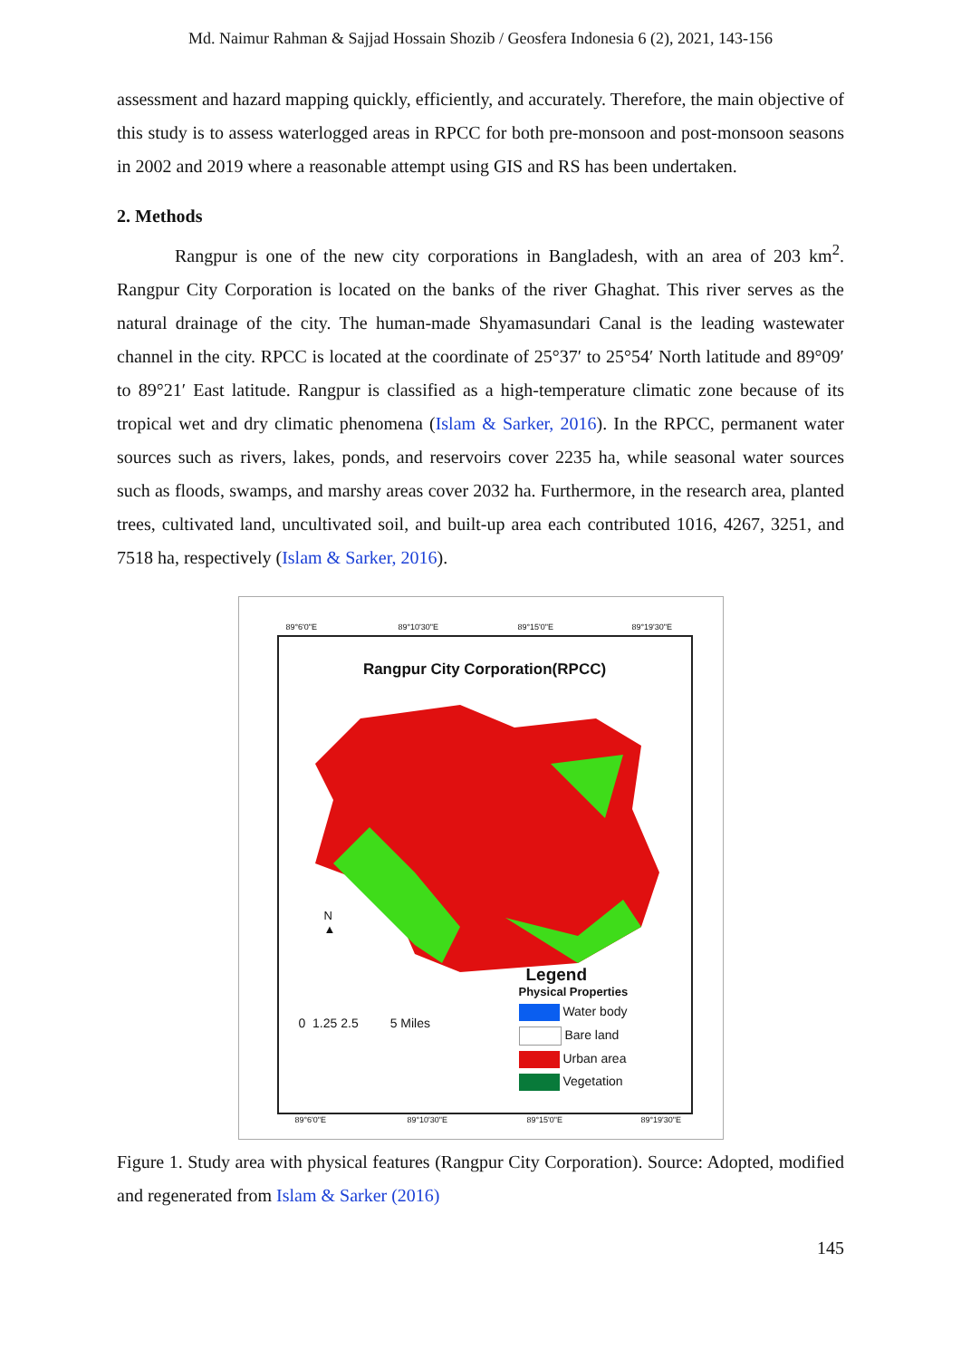Md. Naimur Rahman & Sajjad Hossain Shozib / Geosfera Indonesia 6 (2), 2021, 143-156
assessment and hazard mapping quickly, efficiently, and accurately. Therefore, the main objective of this study is to assess waterlogged areas in RPCC for both pre-monsoon and post-monsoon seasons in 2002 and 2019 where a reasonable attempt using GIS and RS has been undertaken.
2. Methods
Rangpur is one of the new city corporations in Bangladesh, with an area of 203 km<sup>2</sup>. Rangpur City Corporation is located on the banks of the river Ghaghat. This river serves as the natural drainage of the city. The human-made Shyamasundari Canal is the leading wastewater channel in the city. RPCC is located at the coordinate of 25°37′ to 25°54′ North latitude and 89°09′ to 89°21′ East latitude. Rangpur is classified as a high-temperature climatic zone because of its tropical wet and dry climatic phenomena (Islam & Sarker, 2016). In the RPCC, permanent water sources such as rivers, lakes, ponds, and reservoirs cover 2235 ha, while seasonal water sources such as floods, swamps, and marshy areas cover 2032 ha. Furthermore, in the research area, planted trees, cultivated land, uncultivated soil, and built-up area each contributed 1016, 4267, 3251, and 7518 ha, respectively (Islam & Sarker, 2016).
89°6'0"E 89°10'30"E 89°15'0"E 89°19'30"E
Rangpur City Corporation(RPCC)
N
▲
0 1.25 2.5 5 Miles
Legend
Physical Properties
Water body
Bare land
Urban area
Vegetation
89°6'0"E 89°10'30"E 89°15'0"E 89°19'30"E
Figure 1. Study area with physical features (Rangpur City Corporation). Source: Adopted, modified and regenerated from Islam & Sarker (2016)
145